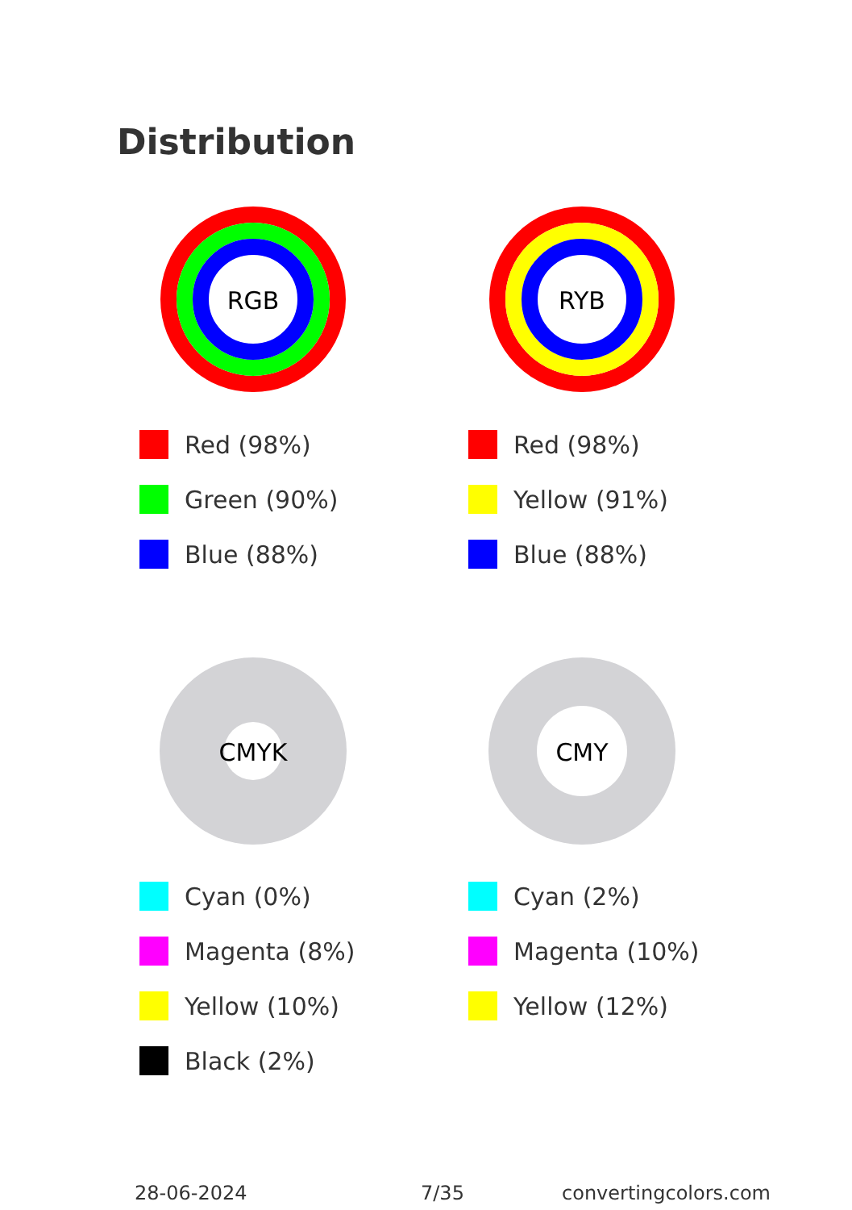Distribution
RGB
Red (98%)
Green (90%)
Blue (88%)
RYB
Red (98%)
Yellow (91%)
Blue (88%)
CMYK
Cyan (0%)
Magenta (8%)
Yellow (10%)
Black (2%)
CMY
Cyan (2%)
Magenta (10%)
Yellow (12%)
28-06-2024 7/35 convertingcolors.com